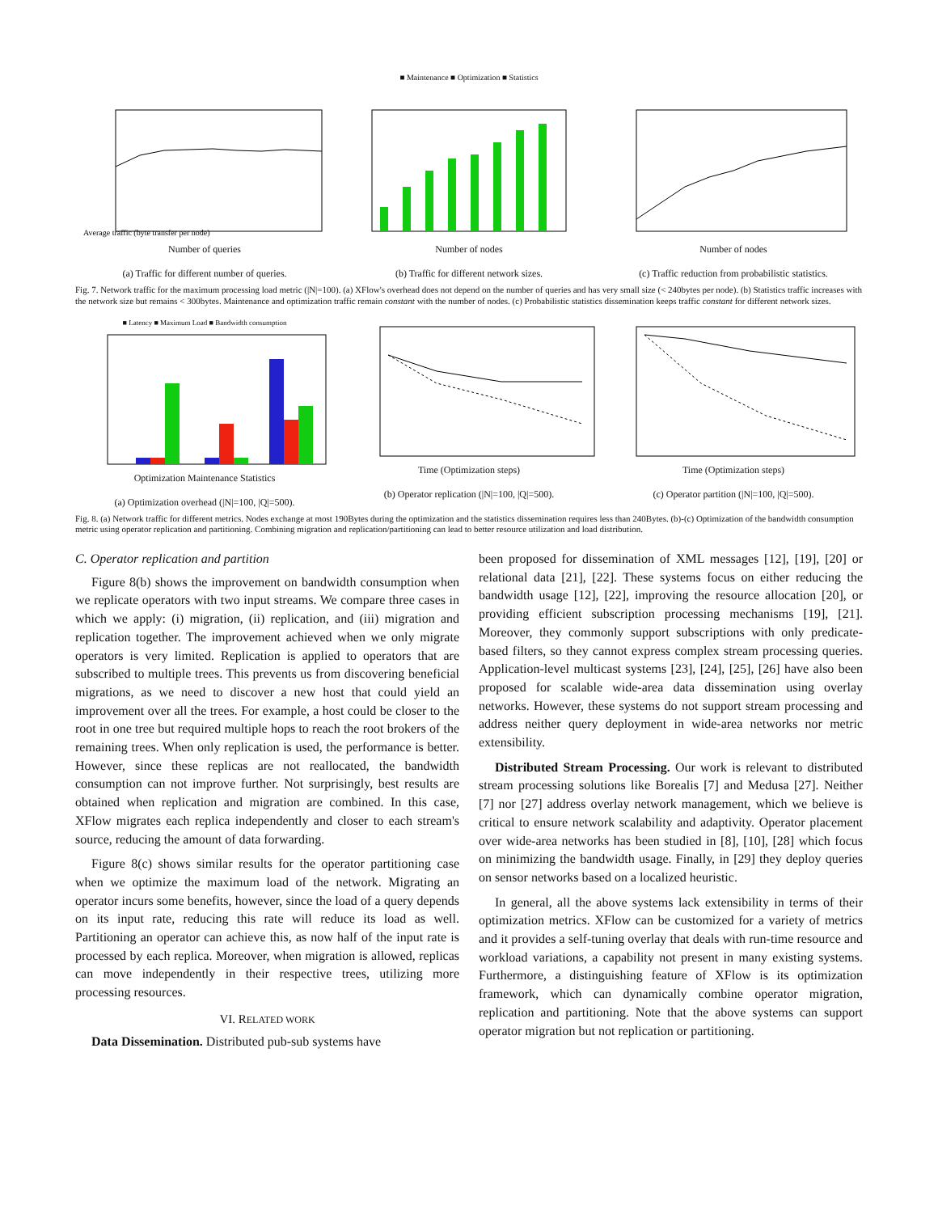■ Maintenance ■ Optimization ■ Statistics
Average traffic (byte transfer per node)
Number of queries
(a) Traffic for different number of queries.
Number of nodes
(b) Traffic for different network sizes.
Number of nodes
(c) Traffic reduction from probabilistic statistics.
Fig. 7. Network traffic for the maximum processing load metric (|N|=100). (a) XFlow's overhead does not depend on the number of queries and has very small size (< 240bytes per node). (b) Statistics traffic increases with the network size but remains < 300bytes. Maintenance and optimization traffic remain constant with the number of nodes. (c) Probabilistic statistics dissemination keeps traffic constant for different network sizes.
■ Latency ■ Maximum Load ■ Bandwidth consumption
Optimization Maintenance Statistics
(a) Optimization overhead (|N|=100, |Q|=500).
Time (Optimization steps)
(b) Operator replication (|N|=100, |Q|=500).
Time (Optimization steps)
(c) Operator partition (|N|=100, |Q|=500).
Fig. 8. (a) Network traffic for different metrics. Nodes exchange at most 190Bytes during the optimization and the statistics dissemination requires less than 240Bytes. (b)-(c) Optimization of the bandwidth consumption metric using operator replication and partitioning. Combining migration and replication/partitioning can lead to better resource utilization and load distribution.
C. Operator replication and partition
Figure 8(b) shows the improvement on bandwidth consumption when we replicate operators with two input streams. We compare three cases in which we apply: (i) migration, (ii) replication, and (iii) migration and replication together. The improvement achieved when we only migrate operators is very limited. Replication is applied to operators that are subscribed to multiple trees. This prevents us from discovering beneficial migrations, as we need to discover a new host that could yield an improvement over all the trees. For example, a host could be closer to the root in one tree but required multiple hops to reach the root brokers of the remaining trees. When only replication is used, the performance is better. However, since these replicas are not reallocated, the bandwidth consumption can not improve further. Not surprisingly, best results are obtained when replication and migration are combined. In this case, XFlow migrates each replica independently and closer to each stream's source, reducing the amount of data forwarding.
Figure 8(c) shows similar results for the operator partitioning case when we optimize the maximum load of the network. Migrating an operator incurs some benefits, however, since the load of a query depends on its input rate, reducing this rate will reduce its load as well. Partitioning an operator can achieve this, as now half of the input rate is processed by each replica. Moreover, when migration is allowed, replicas can move independently in their respective trees, utilizing more processing resources.
VI. RELATED WORK
Data Dissemination. Distributed pub-sub systems have
been proposed for dissemination of XML messages [12], [19], [20] or relational data [21], [22]. These systems focus on either reducing the bandwidth usage [12], [22], improving the resource allocation [20], or providing efficient subscription processing mechanisms [19], [21]. Moreover, they commonly support subscriptions with only predicate-based filters, so they cannot express complex stream processing queries. Application-level multicast systems [23], [24], [25], [26] have also been proposed for scalable wide-area data dissemination using overlay networks. However, these systems do not support stream processing and address neither query deployment in wide-area networks nor metric extensibility.
Distributed Stream Processing. Our work is relevant to distributed stream processing solutions like Borealis [7] and Medusa [27]. Neither [7] nor [27] address overlay network management, which we believe is critical to ensure network scalability and adaptivity. Operator placement over wide-area networks has been studied in [8], [10], [28] which focus on minimizing the bandwidth usage. Finally, in [29] they deploy queries on sensor networks based on a localized heuristic.
In general, all the above systems lack extensibility in terms of their optimization metrics. XFlow can be customized for a variety of metrics and it provides a self-tuning overlay that deals with run-time resource and workload variations, a capability not present in many existing systems. Furthermore, a distinguishing feature of XFlow is its optimization framework, which can dynamically combine operator migration, replication and partitioning. Note that the above systems can support operator migration but not replication or partitioning.